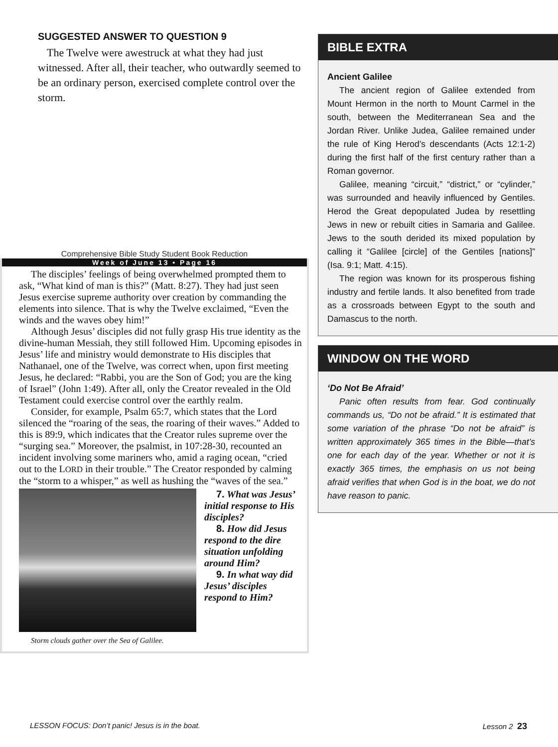SUGGESTED ANSWER TO QUESTION 9
The Twelve were awestruck at what they had just witnessed. After all, their teacher, who outwardly seemed to be an ordinary person, exercised complete control over the storm.
Comprehensive Bible Study Student Book Reduction
Week of June 13 • Page 16
The disciples’ feelings of being overwhelmed prompted them to ask, “What kind of man is this?” (Matt. 8:27). They had just seen Jesus exercise supreme authority over creation by commanding the elements into silence. That is why the Twelve exclaimed, “Even the winds and the waves obey him!”
Although Jesus’ disciples did not fully grasp His true identity as the divine-human Messiah, they still followed Him. Upcoming episodes in Jesus’ life and ministry would demonstrate to His disciples that Nathanael, one of the Twelve, was correct when, upon first meeting Jesus, he declared: “Rabbi, you are the Son of God; you are the king of Israel” (John 1:49). After all, only the Creator revealed in the Old Testament could exercise control over the earthly realm.
Consider, for example, Psalm 65:7, which states that the Lord silenced the “roaring of the seas, the roaring of their waves.” Added to this is 89:9, which indicates that the Creator rules supreme over the “surging sea.” Moreover, the psalmist, in 107:28-30, recounted an incident involving some mariners who, amid a raging ocean, “cried out to the LORD in their trouble.” The Creator responded by calming the “storm to a whisper,” as well as hushing the “waves of the sea.”
Storm clouds gather over the Sea of Galilee.
7. What was Jesus’ initial response to His disciples?
8. How did Jesus respond to the dire situation unfolding around Him?
9. In what way did Jesus’ disciples respond to Him?
BIBLE EXTRA
Ancient Galilee
The ancient region of Galilee extended from Mount Hermon in the north to Mount Carmel in the south, between the Mediterranean Sea and the Jordan River. Unlike Judea, Galilee remained under the rule of King Herod’s descendants (Acts 12:1-2) during the first half of the first century rather than a Roman governor.
Galilee, meaning “circuit,” “district,” or “cylinder,” was surrounded and heavily influenced by Gentiles. Herod the Great depopulated Judea by resettling Jews in new or rebuilt cities in Samaria and Galilee. Jews to the south derided its mixed population by calling it “Galilee [circle] of the Gentiles [nations]” (Isa. 9:1; Matt. 4:15).
The region was known for its prosperous fishing industry and fertile lands. It also benefited from trade as a crossroads between Egypt to the south and Damascus to the north.
WINDOW ON THE WORD
‘Do Not Be Afraid’
Panic often results from fear. God continually commands us, “Do not be afraid.” It is estimated that some variation of the phrase “Do not be afraid” is written approximately 365 times in the Bible—that’s one for each day of the year. Whether or not it is exactly 365 times, the emphasis on us not being afraid verifies that when God is in the boat, we do not have reason to panic.
LESSON FOCUS: Don’t panic! Jesus is in the boat. Lesson 2 23